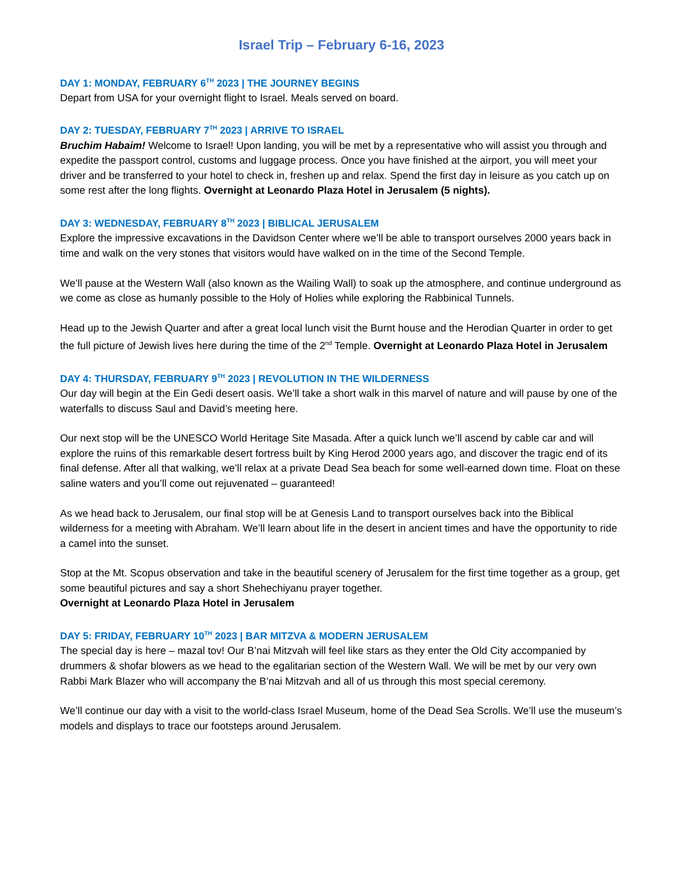Israel Trip – February 6-16, 2023
DAY 1: MONDAY, FEBRUARY 6<sup>TH</sup> 2023 | THE JOURNEY BEGINS
Depart from USA for your overnight flight to Israel. Meals served on board.
DAY 2: TUESDAY, FEBRUARY 7<sup>TH</sup> 2023 | ARRIVE TO ISRAEL
Bruchim Habaim! Welcome to Israel! Upon landing, you will be met by a representative who will assist you through and expedite the passport control, customs and luggage process. Once you have finished at the airport, you will meet your driver and be transferred to your hotel to check in, freshen up and relax. Spend the first day in leisure as you catch up on some rest after the long flights. Overnight at Leonardo Plaza Hotel in Jerusalem (5 nights).
DAY 3: WEDNESDAY, FEBRUARY 8<sup>TH</sup> 2023 | BIBLICAL JERUSALEM
Explore the impressive excavations in the Davidson Center where we’ll be able to transport ourselves 2000 years back in time and walk on the very stones that visitors would have walked on in the time of the Second Temple.
We’ll pause at the Western Wall (also known as the Wailing Wall) to soak up the atmosphere, and continue underground as we come as close as humanly possible to the Holy of Holies while exploring the Rabbinical Tunnels.
Head up to the Jewish Quarter and after a great local lunch visit the Burnt house and the Herodian Quarter in order to get the full picture of Jewish lives here during the time of the 2<sup>nd</sup> Temple. Overnight at Leonardo Plaza Hotel in Jerusalem
DAY 4: THURSDAY, FEBRUARY 9<sup>TH</sup> 2023 | REVOLUTION IN THE WILDERNESS
Our day will begin at the Ein Gedi desert oasis. We’ll take a short walk in this marvel of nature and will pause by one of the waterfalls to discuss Saul and David’s meeting here.
Our next stop will be the UNESCO World Heritage Site Masada. After a quick lunch we’ll ascend by cable car and will explore the ruins of this remarkable desert fortress built by King Herod 2000 years ago, and discover the tragic end of its final defense. After all that walking, we’ll relax at a private Dead Sea beach for some well-earned down time. Float on these saline waters and you’ll come out rejuvenated – guaranteed!
As we head back to Jerusalem, our final stop will be at Genesis Land to transport ourselves back into the Biblical wilderness for a meeting with Abraham. We’ll learn about life in the desert in ancient times and have the opportunity to ride a camel into the sunset.
Stop at the Mt. Scopus observation and take in the beautiful scenery of Jerusalem for the first time together as a group, get some beautiful pictures and say a short Shehechiyanu prayer together.
Overnight at Leonardo Plaza Hotel in Jerusalem
DAY 5: FRIDAY, FEBRUARY 10<sup>TH</sup> 2023 | BAR MITZVA & MODERN JERUSALEM
The special day is here – mazal tov! Our B’nai Mitzvah will feel like stars as they enter the Old City accompanied by drummers & shofar blowers as we head to the egalitarian section of the Western Wall. We will be met by our very own Rabbi Mark Blazer who will accompany the B’nai Mitzvah and all of us through this most special ceremony.
We’ll continue our day with a visit to the world-class Israel Museum, home of the Dead Sea Scrolls. We’ll use the museum’s models and displays to trace our footsteps around Jerusalem.